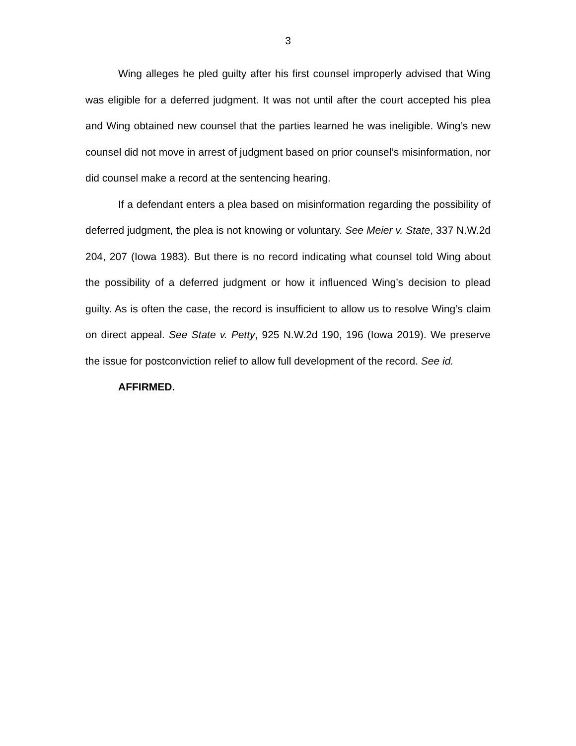3
Wing alleges he pled guilty after his first counsel improperly advised that Wing was eligible for a deferred judgment. It was not until after the court accepted his plea and Wing obtained new counsel that the parties learned he was ineligible. Wing’s new counsel did not move in arrest of judgment based on prior counsel’s misinformation, nor did counsel make a record at the sentencing hearing.
If a defendant enters a plea based on misinformation regarding the possibility of deferred judgment, the plea is not knowing or voluntary. See Meier v. State, 337 N.W.2d 204, 207 (Iowa 1983). But there is no record indicating what counsel told Wing about the possibility of a deferred judgment or how it influenced Wing’s decision to plead guilty. As is often the case, the record is insufficient to allow us to resolve Wing’s claim on direct appeal. See State v. Petty, 925 N.W.2d 190, 196 (Iowa 2019). We preserve the issue for postconviction relief to allow full development of the record. See id.
AFFIRMED.